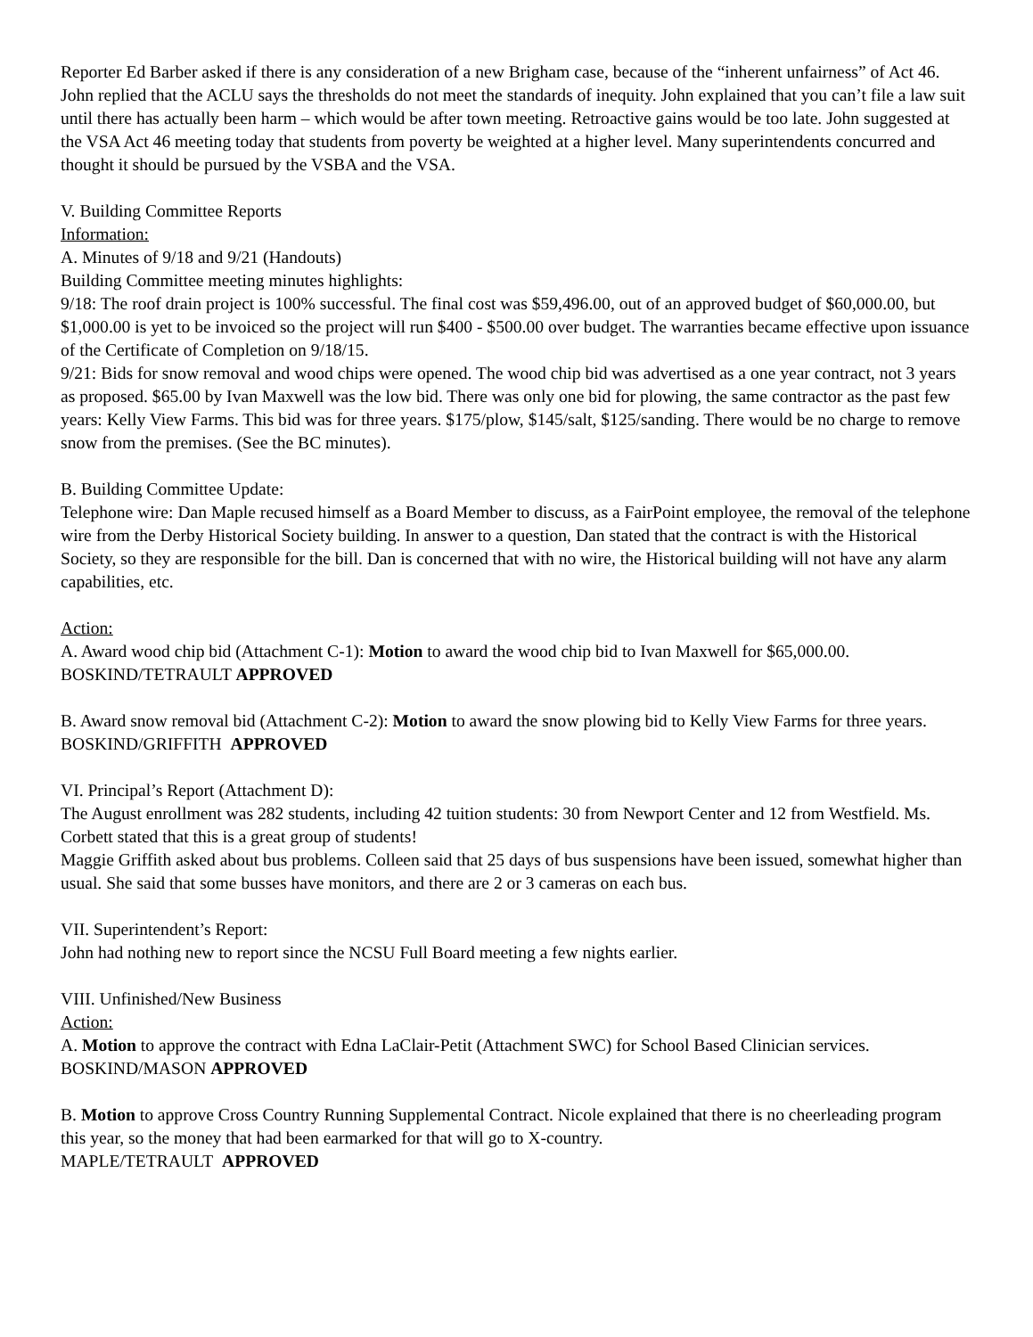Reporter Ed Barber asked if there is any consideration of a new Brigham case, because of the “inherent unfairness” of Act 46. John replied that the ACLU says the thresholds do not meet the standards of inequity. John explained that you can’t file a law suit until there has actually been harm – which would be after town meeting. Retroactive gains would be too late. John suggested at the VSA Act 46 meeting today that students from poverty be weighted at a higher level. Many superintendents concurred and thought it should be pursued by the VSBA and the VSA.
V. Building Committee Reports
Information:
A. Minutes of 9/18 and 9/21 (Handouts)
Building Committee meeting minutes highlights:
9/18: The roof drain project is 100% successful. The final cost was $59,496.00, out of an approved budget of $60,000.00, but $1,000.00 is yet to be invoiced so the project will run $400 - $500.00 over budget. The warranties became effective upon issuance of the Certificate of Completion on 9/18/15.
9/21: Bids for snow removal and wood chips were opened. The wood chip bid was advertised as a one year contract, not 3 years as proposed. $65.00 by Ivan Maxwell was the low bid. There was only one bid for plowing, the same contractor as the past few years: Kelly View Farms. This bid was for three years. $175/plow, $145/salt, $125/sanding. There would be no charge to remove snow from the premises. (See the BC minutes).
B. Building Committee Update:
Telephone wire: Dan Maple recused himself as a Board Member to discuss, as a FairPoint employee, the removal of the telephone wire from the Derby Historical Society building. In answer to a question, Dan stated that the contract is with the Historical Society, so they are responsible for the bill. Dan is concerned that with no wire, the Historical building will not have any alarm capabilities, etc.
Action:
A. Award wood chip bid (Attachment C-1): Motion to award the wood chip bid to Ivan Maxwell for $65,000.00. BOSKIND/TETRAULT APPROVED
B. Award snow removal bid (Attachment C-2): Motion to award the snow plowing bid to Kelly View Farms for three years. BOSKIND/GRIFFITH APPROVED
VI. Principal’s Report (Attachment D):
The August enrollment was 282 students, including 42 tuition students: 30 from Newport Center and 12 from Westfield. Ms. Corbett stated that this is a great group of students!
Maggie Griffith asked about bus problems. Colleen said that 25 days of bus suspensions have been issued, somewhat higher than usual. She said that some busses have monitors, and there are 2 or 3 cameras on each bus.
VII. Superintendent’s Report:
John had nothing new to report since the NCSU Full Board meeting a few nights earlier.
VIII. Unfinished/New Business
Action:
A. Motion to approve the contract with Edna LaClair-Petit (Attachment SWC) for School Based Clinician services. BOSKIND/MASON APPROVED
B. Motion to approve Cross Country Running Supplemental Contract. Nicole explained that there is no cheerleading program this year, so the money that had been earmarked for that will go to X-country.
MAPLE/TETRAULT APPROVED